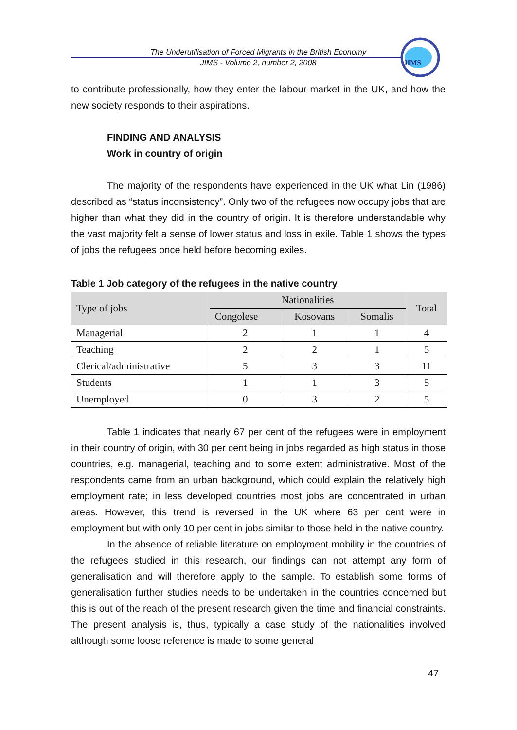The Underutilisation of Forced Migrants in the British Economy
JIMS - Volume 2, number 2, 2008
JIMS
to contribute professionally, how they enter the labour market in the UK, and how the new society responds to their aspirations.
FINDING AND ANALYSIS
Work in country of origin
The majority of the respondents have experienced in the UK what Lin (1986) described as “status inconsistency”. Only two of the refugees now occupy jobs that are higher than what they did in the country of origin. It is therefore understandable why the vast majority felt a sense of lower status and loss in exile. Table 1 shows the types of jobs the refugees once held before becoming exiles.
Table 1 Job category of the refugees in the native country
| Type of jobs | Nationalities | | | Total |
| --- | --- | --- | --- | --- |
| | Congolese | Kosovans | Somalis | |
| Managerial | 2 | 1 | 1 | 4 |
| Teaching | 2 | 2 | 1 | 5 |
| Clerical/administrative | 5 | 3 | 3 | 11 |
| Students | 1 | 1 | 3 | 5 |
| Unemployed | 0 | 3 | 2 | 5 |
Table 1 indicates that nearly 67 per cent of the refugees were in employment in their country of origin, with 30 per cent being in jobs regarded as high status in those countries, e.g. managerial, teaching and to some extent administrative. Most of the respondents came from an urban background, which could explain the relatively high employment rate; in less developed countries most jobs are concentrated in urban areas. However, this trend is reversed in the UK where 63 per cent were in employment but with only 10 per cent in jobs similar to those held in the native country.
In the absence of reliable literature on employment mobility in the countries of the refugees studied in this research, our findings can not attempt any form of generalisation and will therefore apply to the sample. To establish some forms of generalisation further studies needs to be undertaken in the countries concerned but this is out of the reach of the present research given the time and financial constraints. The present analysis is, thus, typically a case study of the nationalities involved although some loose reference is made to some general
47